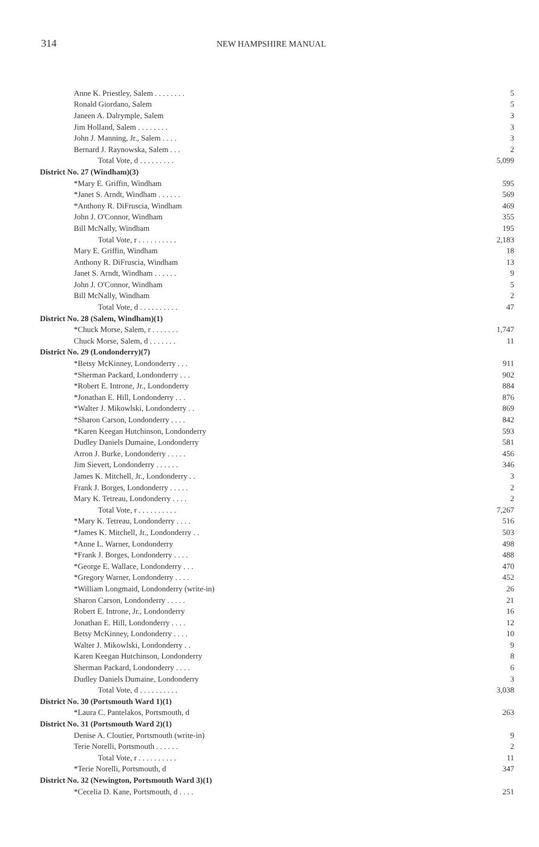314
NEW HAMPSHIRE MANUAL
| Anne K. Priestley, Salem . . . . . . . . | 5 |
| Ronald Giordano, Salem | 5 |
| Janeen A. Dalrymple, Salem | 3 |
| Jim Holland, Salem . . . . . . . . | 3 |
| John J. Manning, Jr., Salem . . . . | 3 |
| Bernard J. Raynowska, Salem . . . | 2 |
| Total Vote, d . . . . . . . . . | 5,099 |
| District No. 27 (Windham)(3) | |
| *Mary E. Griffin, Windham | 595 |
| *Janet S. Arndt, Windham . . . . . . | 569 |
| *Anthony R. DiFruscia, Windham | 469 |
| John J. O'Connor, Windham | 355 |
| Bill McNally, Windham | 195 |
| Total Vote, r . . . . . . . . . . | 2,183 |
| Mary E. Griffin, Windham | 18 |
| Anthony R. DiFruscia, Windham | 13 |
| Janet S. Arndt, Windham . . . . . . | 9 |
| John J. O'Connor, Windham | 5 |
| Bill McNally, Windham | 2 |
| Total Vote, d . . . . . . . . . . | 47 |
| District No. 28 (Salem, Windham)(1) | |
| *Chuck Morse, Salem, r . . . . . . . | 1,747 |
| Chuck Morse, Salem, d . . . . . . . | 11 |
| District No. 29 (Londonderry)(7) | |
| *Betsy McKinney, Londonderry . . . | 911 |
| *Sherman Packard, Londonderry . . . | 902 |
| *Robert E. Introne, Jr., Londonderry | 884 |
| *Jonathan E. Hill, Londonderry . . . | 876 |
| *Walter J. Mikowlski, Londonderry . . | 869 |
| *Sharon Carson, Londonderry . . . . | 842 |
| *Karen Keegan Hutchinson, Londonderry | 593 |
| Dudley Daniels Dumaine, Londonderry | 581 |
| Arron J. Burke, Londonderry . . . . . | 456 |
| Jim Sievert, Londonderry . . . . . . | 346 |
| James K. Mitchell, Jr., Londonderry . . | 3 |
| Frank J. Borges, Londonderry . . . . . | 2 |
| Mary K. Tetreau, Londonderry . . . . | 2 |
| Total Vote, r . . . . . . . . . . | 7,267 |
| *Mary K. Tetreau, Londonderry . . . . | 516 |
| *James K. Mitchell, Jr., Londonderry . . | 503 |
| *Anne L. Warner, Londonderry | 498 |
| *Frank J. Borges, Londonderry . . . . | 488 |
| *George E. Wallace, Londonderry . . . | 470 |
| *Gregory Warner, Londonderry . . . . | 452 |
| *William Longmaid, Londonderry (write-in) | 26 |
| Sharon Carson, Londonderry . . . . . | 21 |
| Robert E. Introne, Jr., Londonderry | 16 |
| Jonathan E. Hill, Londonderry . . . . | 12 |
| Betsy McKinney, Londonderry . . . . | 10 |
| Walter J. Mikowlski, Londonderry . . | 9 |
| Karen Keegan Hutchinson, Londonderry | 8 |
| Sherman Packard, Londonderry . . . . | 6 |
| Dudley Daniels Dumaine, Londonderry | 3 |
| Total Vote, d . . . . . . . . . . | 3,038 |
| District No. 30 (Portsmouth Ward 1)(1) | |
| *Laura C. Pantelakos, Portsmouth, d | 263 |
| District No. 31 (Portsmouth Ward 2)(1) | |
| Denise A. Cloutier, Portsmouth (write-in) | 9 |
| Terie Norelli, Portsmouth . . . . . . | 2 |
| Total Vote, r . . . . . . . . . . | 11 |
| *Terie Norelli, Portsmouth, d | 347 |
| District No. 32 (Newington, Portsmouth Ward 3)(1) | |
| *Cecelia D. Kane, Portsmouth, d . . . . | 251 |